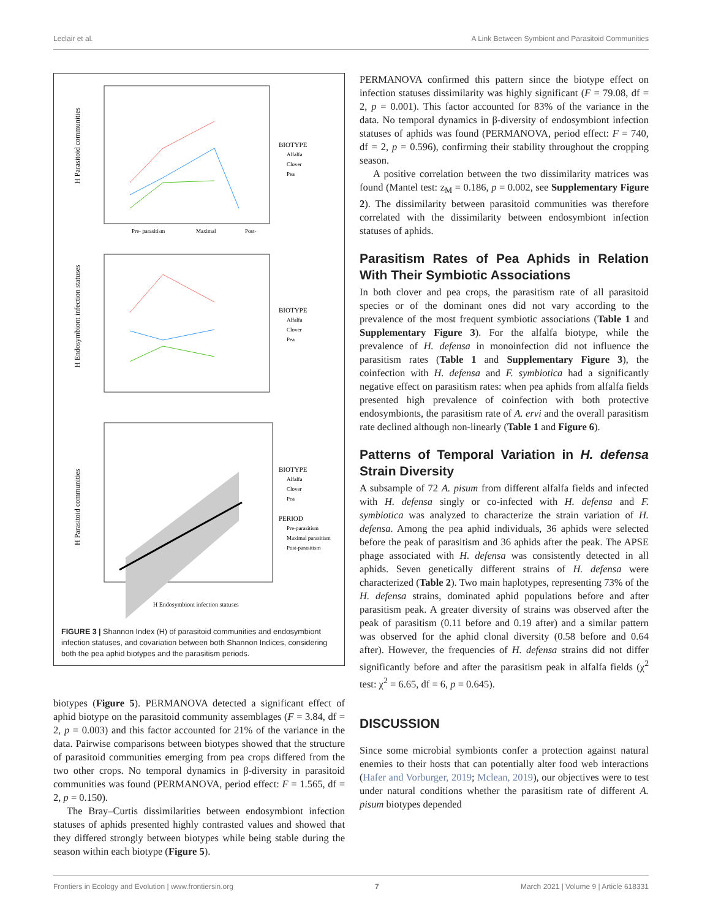Leclair et al. A Link Between Symbiont and Parasitoid Communities
H Parasitoid communities
Pre- parasitism
Maximal
Post-
BIOTYPE
Alfalfa
Clover
Pea
H Endosymbiont infection statuses
BIOTYPE
Alfalfa
Clover
Pea
H Parasitoid communities
H Endosymbiont infection statuses
BIOTYPE
Alfalfa
Clover
Pea
PERIOD
Pre-parasitism
Maximal parasitism
Post-parasitism
FIGURE 3 | Shannon Index (H) of parasitoid communities and endosymbiont infection statuses, and covariation between both Shannon Indices, considering both the pea aphid biotypes and the parasitism periods.
biotypes (Figure 5). PERMANOVA detected a significant effect of aphid biotype on the parasitoid community assemblages (F = 3.84, df = 2, p = 0.003) and this factor accounted for 21% of the variance in the data. Pairwise comparisons between biotypes showed that the structure of parasitoid communities emerging from pea crops differed from the two other crops. No temporal dynamics in β-diversity in parasitoid communities was found (PERMANOVA, period effect: F = 1.565, df = 2, p = 0.150).
The Bray–Curtis dissimilarities between endosymbiont infection statuses of aphids presented highly contrasted values and showed that they differed strongly between biotypes while being stable during the season within each biotype (Figure 5).
PERMANOVA confirmed this pattern since the biotype effect on infection statuses dissimilarity was highly significant (F = 79.08, df = 2, p = 0.001). This factor accounted for 83% of the variance in the data. No temporal dynamics in β-diversity of endosymbiont infection statuses of aphids was found (PERMANOVA, period effect: F = 740, df = 2, p = 0.596), confirming their stability throughout the cropping season.
A positive correlation between the two dissimilarity matrices was found (Mantel test: z<sub>M</sub> = 0.186, p = 0.002, see Supplementary Figure 2). The dissimilarity between parasitoid communities was therefore correlated with the dissimilarity between endosymbiont infection statuses of aphids.
Parasitism Rates of Pea Aphids in Relation With Their Symbiotic Associations
In both clover and pea crops, the parasitism rate of all parasitoid species or of the dominant ones did not vary according to the prevalence of the most frequent symbiotic associations (Table 1 and Supplementary Figure 3). For the alfalfa biotype, while the prevalence of H. defensa in monoinfection did not influence the parasitism rates (Table 1 and Supplementary Figure 3), the coinfection with H. defensa and F. symbiotica had a significantly negative effect on parasitism rates: when pea aphids from alfalfa fields presented high prevalence of coinfection with both protective endosymbionts, the parasitism rate of A. ervi and the overall parasitism rate declined although non-linearly (Table 1 and Figure 6).
Patterns of Temporal Variation in H. defensa Strain Diversity
A subsample of 72 A. pisum from different alfalfa fields and infected with H. defensa singly or co-infected with H. defensa and F. symbiotica was analyzed to characterize the strain variation of H. defensa. Among the pea aphid individuals, 36 aphids were selected before the peak of parasitism and 36 aphids after the peak. The APSE phage associated with H. defensa was consistently detected in all aphids. Seven genetically different strains of H. defensa were characterized (Table 2). Two main haplotypes, representing 73% of the H. defensa strains, dominated aphid populations before and after parasitism peak. A greater diversity of strains was observed after the peak of parasitism (0.11 before and 0.19 after) and a similar pattern was observed for the aphid clonal diversity (0.58 before and 0.64 after). However, the frequencies of H. defensa strains did not differ significantly before and after the parasitism peak in alfalfa fields (χ<sup>2</sup> test: χ<sup>2</sup> = 6.65, df = 6, p = 0.645).
DISCUSSION
Since some microbial symbionts confer a protection against natural enemies to their hosts that can potentially alter food web interactions (Hafer and Vorburger, 2019; Mclean, 2019), our objectives were to test under natural conditions whether the parasitism rate of different A. pisum biotypes depended
Frontiers in Ecology and Evolution | www.frontiersin.org 7 March 2021 | Volume 9 | Article 618331